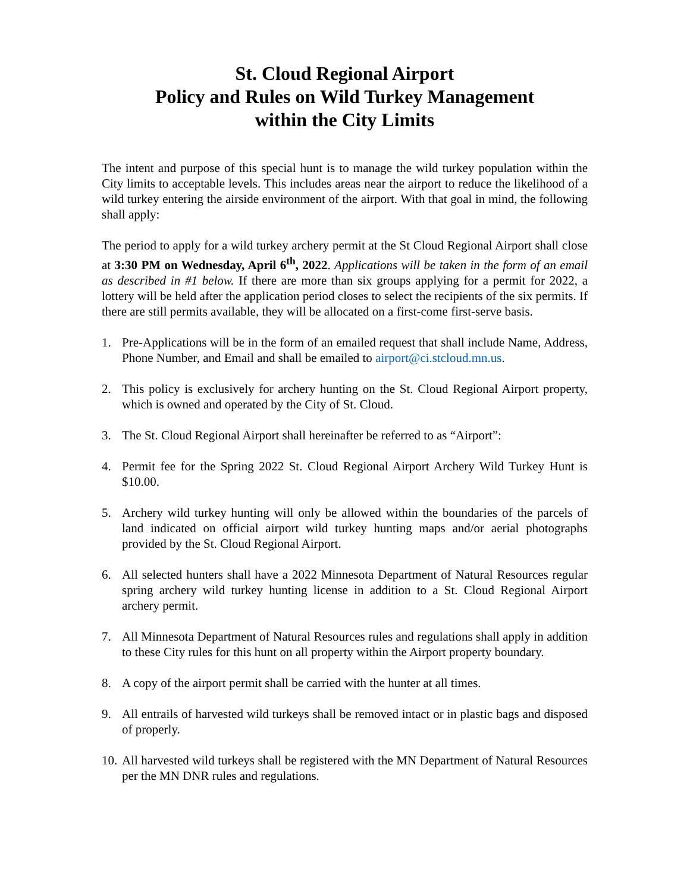St. Cloud Regional Airport
Policy and Rules on Wild Turkey Management
within the City Limits
The intent and purpose of this special hunt is to manage the wild turkey population within the City limits to acceptable levels. This includes areas near the airport to reduce the likelihood of a wild turkey entering the airside environment of the airport. With that goal in mind, the following shall apply:
The period to apply for a wild turkey archery permit at the St Cloud Regional Airport shall close at 3:30 PM on Wednesday, April 6<sup>th</sup>, 2022. Applications will be taken in the form of an email as described in #1 below. If there are more than six groups applying for a permit for 2022, a lottery will be held after the application period closes to select the recipients of the six permits. If there are still permits available, they will be allocated on a first-come first-serve basis.
1. Pre-Applications will be in the form of an emailed request that shall include Name, Address, Phone Number, and Email and shall be emailed to airport@ci.stcloud.mn.us.
2. This policy is exclusively for archery hunting on the St. Cloud Regional Airport property, which is owned and operated by the City of St. Cloud.
3. The St. Cloud Regional Airport shall hereinafter be referred to as “Airport”:
4. Permit fee for the Spring 2022 St. Cloud Regional Airport Archery Wild Turkey Hunt is $10.00.
5. Archery wild turkey hunting will only be allowed within the boundaries of the parcels of land indicated on official airport wild turkey hunting maps and/or aerial photographs provided by the St. Cloud Regional Airport.
6. All selected hunters shall have a 2022 Minnesota Department of Natural Resources regular spring archery wild turkey hunting license in addition to a St. Cloud Regional Airport archery permit.
7. All Minnesota Department of Natural Resources rules and regulations shall apply in addition to these City rules for this hunt on all property within the Airport property boundary.
8. A copy of the airport permit shall be carried with the hunter at all times.
9. All entrails of harvested wild turkeys shall be removed intact or in plastic bags and disposed of properly.
10. All harvested wild turkeys shall be registered with the MN Department of Natural Resources per the MN DNR rules and regulations.